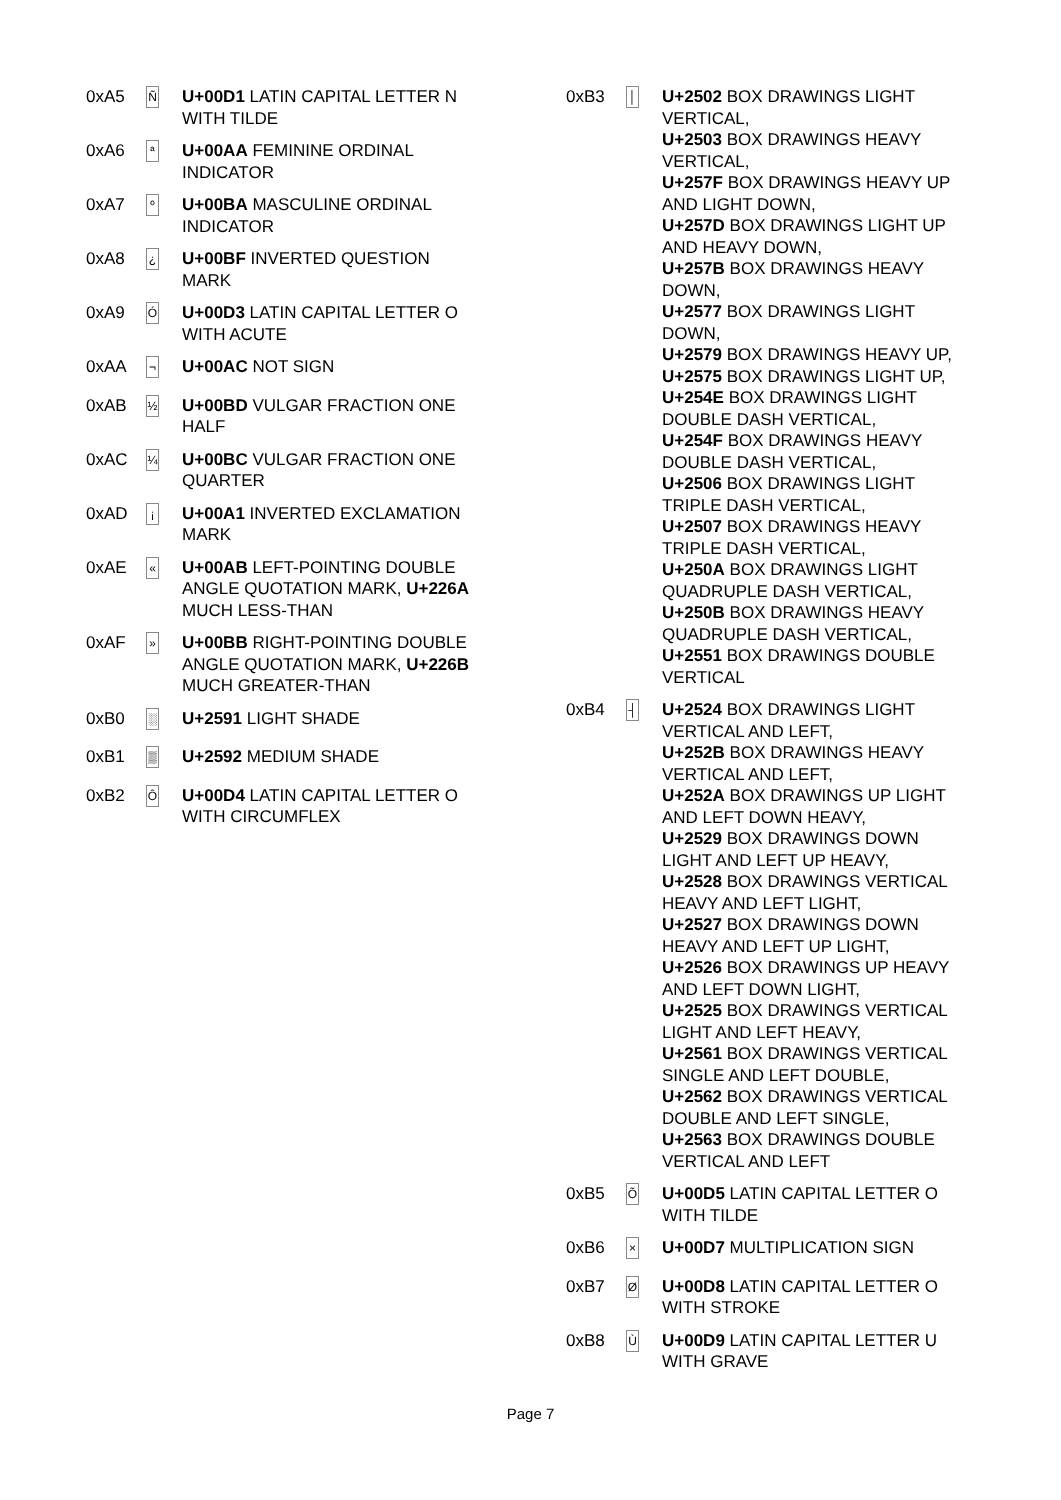| 0xA5 | Ñ | U+00D1 LATIN CAPITAL LETTER N WITH TILDE |
| 0xA6 | ª | U+00AA FEMININE ORDINAL INDICATOR |
| 0xA7 | º | U+00BA MASCULINE ORDINAL INDICATOR |
| 0xA8 | ¿ | U+00BF INVERTED QUESTION MARK |
| 0xA9 | Ó | U+00D3 LATIN CAPITAL LETTER O WITH ACUTE |
| 0xAA | ¬ | U+00AC NOT SIGN |
| 0xAB | ½ | U+00BD VULGAR FRACTION ONE HALF |
| 0xAC | ¼ | U+00BC VULGAR FRACTION ONE QUARTER |
| 0xAD | ¡ | U+00A1 INVERTED EXCLAMATION MARK |
| 0xAE | « | U+00AB LEFT-POINTING DOUBLE ANGLE QUOTATION MARK, U+226A MUCH LESS-THAN |
| 0xAF | » | U+00BB RIGHT-POINTING DOUBLE ANGLE QUOTATION MARK, U+226B MUCH GREATER-THAN |
| 0xB0 | ░ | U+2591 LIGHT SHADE |
| 0xB1 | ▒ | U+2592 MEDIUM SHADE |
| 0xB2 | Ô | U+00D4 LATIN CAPITAL LETTER O WITH CIRCUMFLEX |
| 0xB3 | │ | U+2502 BOX DRAWINGS LIGHT VERTICAL, U+2503 BOX DRAWINGS HEAVY VERTICAL, U+257F BOX DRAWINGS HEAVY UP AND LIGHT DOWN, U+257D BOX DRAWINGS LIGHT UP AND HEAVY DOWN, U+257B BOX DRAWINGS HEAVY DOWN, U+2577 BOX DRAWINGS LIGHT DOWN, U+2579 BOX DRAWINGS HEAVY UP, U+2575 BOX DRAWINGS LIGHT UP, U+254E BOX DRAWINGS LIGHT DOUBLE DASH VERTICAL, U+254F BOX DRAWINGS HEAVY DOUBLE DASH VERTICAL, U+2506 BOX DRAWINGS LIGHT TRIPLE DASH VERTICAL, U+2507 BOX DRAWINGS HEAVY TRIPLE DASH VERTICAL, U+250A BOX DRAWINGS LIGHT QUADRUPLE DASH VERTICAL, U+250B BOX DRAWINGS HEAVY QUADRUPLE DASH VERTICAL, U+2551 BOX DRAWINGS DOUBLE VERTICAL |
| 0xB4 | ┤ | U+2524 BOX DRAWINGS LIGHT VERTICAL AND LEFT, U+252B BOX DRAWINGS HEAVY VERTICAL AND LEFT, U+252A BOX DRAWINGS UP LIGHT AND LEFT DOWN HEAVY, U+2529 BOX DRAWINGS DOWN LIGHT AND LEFT UP HEAVY, U+2528 BOX DRAWINGS VERTICAL HEAVY AND LEFT LIGHT, U+2527 BOX DRAWINGS DOWN HEAVY AND LEFT UP LIGHT, U+2526 BOX DRAWINGS UP HEAVY AND LEFT DOWN LIGHT, U+2525 BOX DRAWINGS VERTICAL LIGHT AND LEFT HEAVY, U+2561 BOX DRAWINGS VERTICAL SINGLE AND LEFT DOUBLE, U+2562 BOX DRAWINGS VERTICAL DOUBLE AND LEFT SINGLE, U+2563 BOX DRAWINGS DOUBLE VERTICAL AND LEFT |
| 0xB5 | Õ | U+00D5 LATIN CAPITAL LETTER O WITH TILDE |
| 0xB6 | × | U+00D7 MULTIPLICATION SIGN |
| 0xB7 | Ø | U+00D8 LATIN CAPITAL LETTER O WITH STROKE |
| 0xB8 | Ù | U+00D9 LATIN CAPITAL LETTER U WITH GRAVE |
Page 7